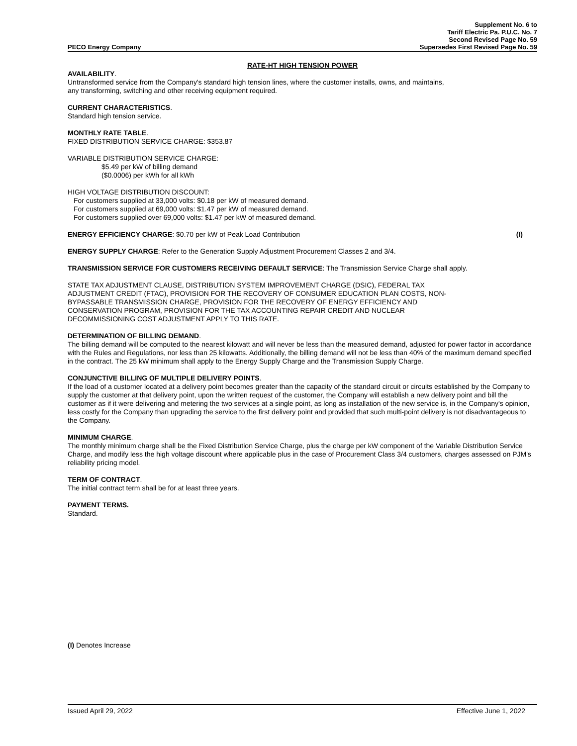PECO Energy Company
Supplement No. 6 to
Tariff Electric Pa. P.U.C. No. 7
Second Revised Page No. 59
Supersedes First Revised Page No. 59
RATE-HT HIGH TENSION POWER
AVAILABILITY.
Untransformed service from the Company's standard high tension lines, where the customer installs, owns, and maintains,
any transforming, switching and other receiving equipment required.
CURRENT CHARACTERISTICS.
Standard high tension service.
MONTHLY RATE TABLE.
FIXED DISTRIBUTION SERVICE CHARGE: $353.87
VARIABLE DISTRIBUTION SERVICE CHARGE:
$5.49 per kW of billing demand
($0.0006) per kWh for all kWh
HIGH VOLTAGE DISTRIBUTION DISCOUNT:
For customers supplied at 33,000 volts: $0.18 per kW of measured demand.
For customers supplied at 69,000 volts: $1.47 per kW of measured demand.
For customers supplied over 69,000 volts: $1.47 per kW of measured demand.
ENERGY EFFICIENCY CHARGE: $0.70 per kW of Peak Load Contribution (I)
ENERGY SUPPLY CHARGE: Refer to the Generation Supply Adjustment Procurement Classes 2 and 3/4.
TRANSMISSION SERVICE FOR CUSTOMERS RECEIVING DEFAULT SERVICE: The Transmission Service Charge shall apply.
STATE TAX ADJUSTMENT CLAUSE, DISTRIBUTION SYSTEM IMPROVEMENT CHARGE (DSIC), FEDERAL TAX
ADJUSTMENT CREDIT (FTAC), PROVISION FOR THE RECOVERY OF CONSUMER EDUCATION PLAN COSTS, NON-
BYPASSABLE TRANSMISSION CHARGE, PROVISION FOR THE RECOVERY OF ENERGY EFFICIENCY AND
CONSERVATION PROGRAM, PROVISION FOR THE TAX ACCOUNTING REPAIR CREDIT AND NUCLEAR
DECOMMISSIONING COST ADJUSTMENT APPLY TO THIS RATE.
DETERMINATION OF BILLING DEMAND.
The billing demand will be computed to the nearest kilowatt and will never be less than the measured demand, adjusted for power factor in accordance with the Rules and Regulations, nor less than 25 kilowatts. Additionally, the billing demand will not be less than 40% of the maximum demand specified in the contract. The 25 kW minimum shall apply to the Energy Supply Charge and the Transmission Supply Charge.
CONJUNCTIVE BILLING OF MULTIPLE DELIVERY POINTS.
If the load of a customer located at a delivery point becomes greater than the capacity of the standard circuit or circuits established by the Company to supply the customer at that delivery point, upon the written request of the customer, the Company will establish a new delivery point and bill the customer as if it were delivering and metering the two services at a single point, as long as installation of the new service is, in the Company's opinion, less costly for the Company than upgrading the service to the first delivery point and provided that such multi-point delivery is not disadvantageous to the Company.
MINIMUM CHARGE.
The monthly minimum charge shall be the Fixed Distribution Service Charge, plus the charge per kW component of the Variable Distribution Service Charge, and modify less the high voltage discount where applicable plus in the case of Procurement Class 3/4 customers, charges assessed on PJM's reliability pricing model.
TERM OF CONTRACT.
The initial contract term shall be for at least three years.
PAYMENT TERMS.
Standard.
(I) Denotes Increase
Issued April 29, 2022 Effective June 1, 2022